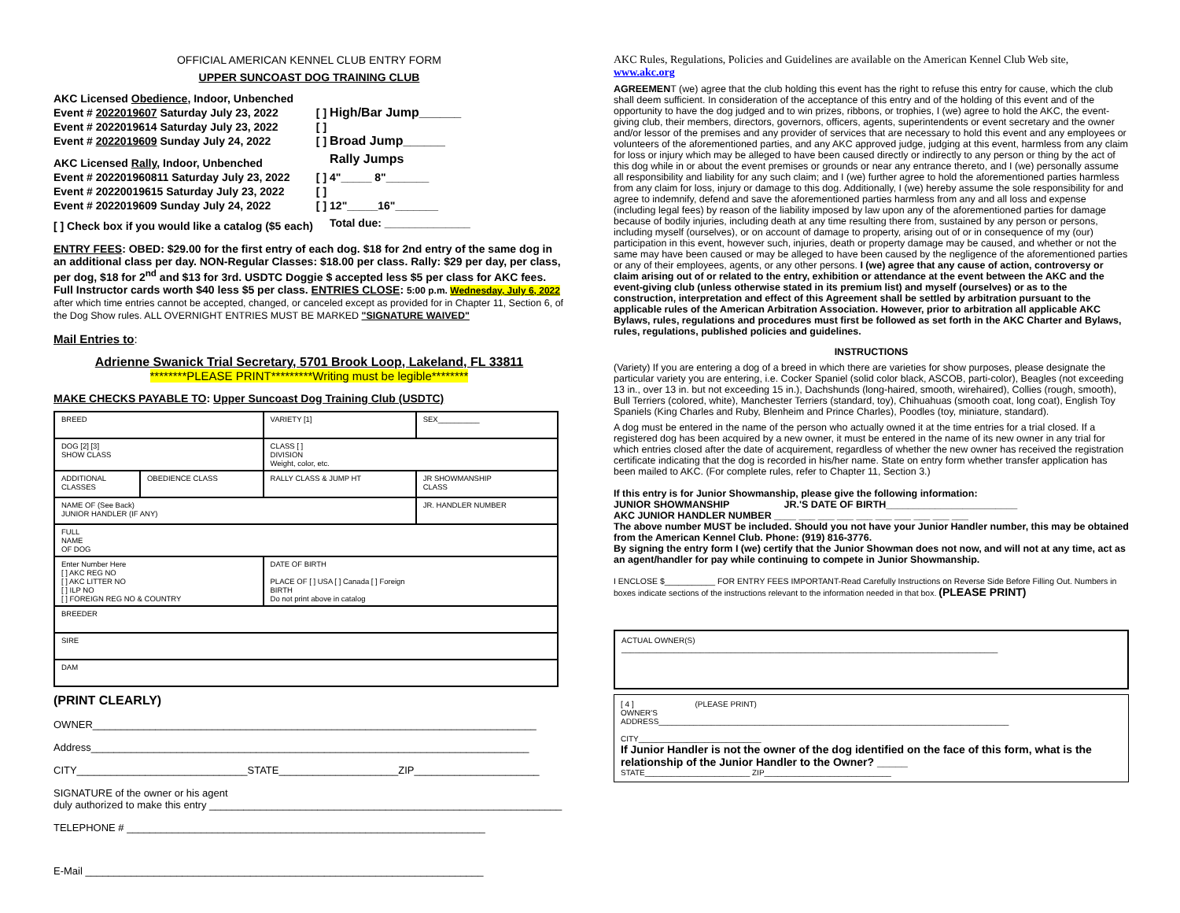OFFICIAL AMERICAN KENNEL CLUB ENTRY FORM
UPPER SUNCOAST DOG TRAINING CLUB
| AKC Licensed Obedience , Indoor, Unbenched | | |
| Event # 2022019607 Saturday July 23, 2022 | [ ] | High/Bar Jump______ |
| Event # 2022019614 Saturday July 23, 2022 | [ ] | |
| Event # 2022019609 Sunday July 24, 2022 | [ ] | Broad Jump______ |
| AKC Licensed Rally , Indoor, Unbenched | | Rally Jumps |
| Event # 202201960811 Saturday July 23, 2022 | [ ] | 4"_____ 8"_______ |
| Event # 20220019615 Saturday July 23, 2022 | [ ] | |
| Event # 2022019609 Sunday July 24, 2022 | [ ] | 12"_____16"_______ |
| [ ] Check box if you would like a catalog ($5 each) | | Total due: ______________ |
ENTRY FEES: OBED: $29.00 for the first entry of each dog. $18 for 2nd entry of the same dog in an additional class per day. NON-Regular Classes: $18.00 per class. Rally: $29 per day, per class, per dog, $18 for 2<sup>nd</sup> and $13 for 3rd. USDTC Doggie $ accepted less $5 per class for AKC fees. Full Instructor cards worth $40 less $5 per class. ENTRIES CLOSE: 5:00 p.m. Wednesday, July 6, 2022 after which time entries cannot be accepted, changed, or canceled except as provided for in Chapter 11, Section 6, of the Dog Show rules. ALL OVERNIGHT ENTRIES MUST BE MARKED "SIGNATURE WAIVED"
Mail Entries to:
Adrienne Swanick Trial Secretary, 5701 Brook Loop, Lakeland, FL 33811
********PLEASE PRINT*********Writing must be legible********
MAKE CHECKS PAYABLE TO: Upper Suncoast Dog Training Club (USDTC)
| BREED | | VARIETY [1] | | SEX__________ |
| DOG [2] [3] SHOW CLASS | | CLASS [ ] DIVISION Weight, color, etc. | | |
| ADDITIONAL CLASSES | OBEDIENCE CLASS | RALLY CLASS & JUMP HT | JR SHOWMANSHIP CLASS | |
| NAME OF (See Back) JUNIOR HANDLER (IF ANY) | | | JR. HANDLER NUMBER | |
| FULL NAME OF DOG | | | | |
| Enter Number Here [ ] AKC REG NO [ ] AKC LITTER NO [ ] ILP NO [ ] FOREIGN REG NO & COUNTRY | | DATE OF BIRTH PLACE OF [ ] USA [ ] Canada [ ] Foreign BIRTH Do not print above in catalog | | |
| BREEDER | | | | |
| SIRE | | | | |
| DAM | | | | |
(PRINT CLEARLY)
OWNER______________________________________________________________________________
Address_____________________________________________________________________________
CITY______________________________STATE_____________________ZIP______________________
SIGNATURE of the owner or his agent
duly authorized to make this entry ______________________________________________________________
TELEPHONE # _______________________________________________________________
E-Mail ______________________________________________________________________
AKC Rules, Regulations, Policies and Guidelines are available on the American Kennel Club Web site, www.akc.org
AGREEMENT (we) agree that the club holding this event has the right to refuse this entry for cause, which the club shall deem sufficient. In consideration of the acceptance of this entry and of the holding of this event and of the opportunity to have the dog judged and to win prizes, ribbons, or trophies, I (we) agree to hold the AKC, the event-giving club, their members, directors, governors, officers, agents, superintendents or event secretary and the owner and/or lessor of the premises and any provider of services that are necessary to hold this event and any employees or volunteers of the aforementioned parties, and any AKC approved judge, judging at this event, harmless from any claim for loss or injury which may be alleged to have been caused directly or indirectly to any person or thing by the act of this dog while in or about the event premises or grounds or near any entrance thereto, and I (we) personally assume all responsibility and liability for any such claim; and I (we) further agree to hold the aforementioned parties harmless from any claim for loss, injury or damage to this dog. Additionally, I (we) hereby assume the sole responsibility for and agree to indemnify, defend and save the aforementioned parties harmless from any and all loss and expense (including legal fees) by reason of the liability imposed by law upon any of the aforementioned parties for damage because of bodily injuries, including death at any time resulting there from, sustained by any person or persons, including myself (ourselves), or on account of damage to property, arising out of or in consequence of my (our) participation in this event, however such, injuries, death or property damage may be caused, and whether or not the same may have been caused or may be alleged to have been caused by the negligence of the aforementioned parties or any of their employees, agents, or any other persons. I (we) agree that any cause of action, controversy or claim arising out of or related to the entry, exhibition or attendance at the event between the AKC and the event-giving club (unless otherwise stated in its premium list) and myself (ourselves) or as to the construction, interpretation and effect of this Agreement shall be settled by arbitration pursuant to the applicable rules of the American Arbitration Association. However, prior to arbitration all applicable AKC Bylaws, rules, regulations and procedures must first be followed as set forth in the AKC Charter and Bylaws, rules, regulations, published policies and guidelines.
INSTRUCTIONS
(Variety) If you are entering a dog of a breed in which there are varieties for show purposes, please designate the particular variety you are entering, i.e. Cocker Spaniel (solid color black, ASCOB, parti-color), Beagles (not exceeding 13 in., over 13 in. but not exceeding 15 in.), Dachshunds (long-haired, smooth, wirehaired), Collies (rough, smooth), Bull Terriers (colored, white), Manchester Terriers (standard, toy), Chihuahuas (smooth coat, long coat), English Toy Spaniels (King Charles and Ruby, Blenheim and Prince Charles), Poodles (toy, miniature, standard).
A dog must be entered in the name of the person who actually owned it at the time entries for a trial closed. If a registered dog has been acquired by a new owner, it must be entered in the name of its new owner in any trial for which entries closed after the date of acquirement, regardless of whether the new owner has received the registration certificate indicating that the dog is recorded in his/her name. State on entry form whether transfer application has been mailed to AKC. (For complete rules, refer to Chapter 11, Section 3.)
If this entry is for Junior Showmanship, please give the following information:
JUNIOR SHOWMANSHIP JR.'S DATE OF BIRTH________________________
AKC JUNIOR HANDLER NUMBER ____ ___ ___ ___ ___ ___ ___ ___ ___ ___
The above number MUST be included. Should you not have your Junior Handler number, this may be obtained from the American Kennel Club. Phone: (919) 816-3776.
By signing the entry form I (we) certify that the Junior Showman does not now, and will not at any time, act as an agent/handler for pay while continuing to compete in Junior Showmanship.
I ENCLOSE $___________ FOR ENTRY FEES IMPORTANT-Read Carefully Instructions on Reverse Side Before Filling Out. Numbers in boxes indicate sections of the instructions relevant to the information needed in that box. (PLEASE PRINT)
ACTUAL OWNER(S)
______________________________________________________________________________________
[ 4 ] (PLEASE PRINT)
OWNER'S
ADDRESS________________________________________________________________________________
CITY____________________________
If Junior Handler is not the owner of the dog identified on the face of this form, what is the relationship of the Junior Handler to the Owner? _____
STATE________________________ ZIP_____________________________